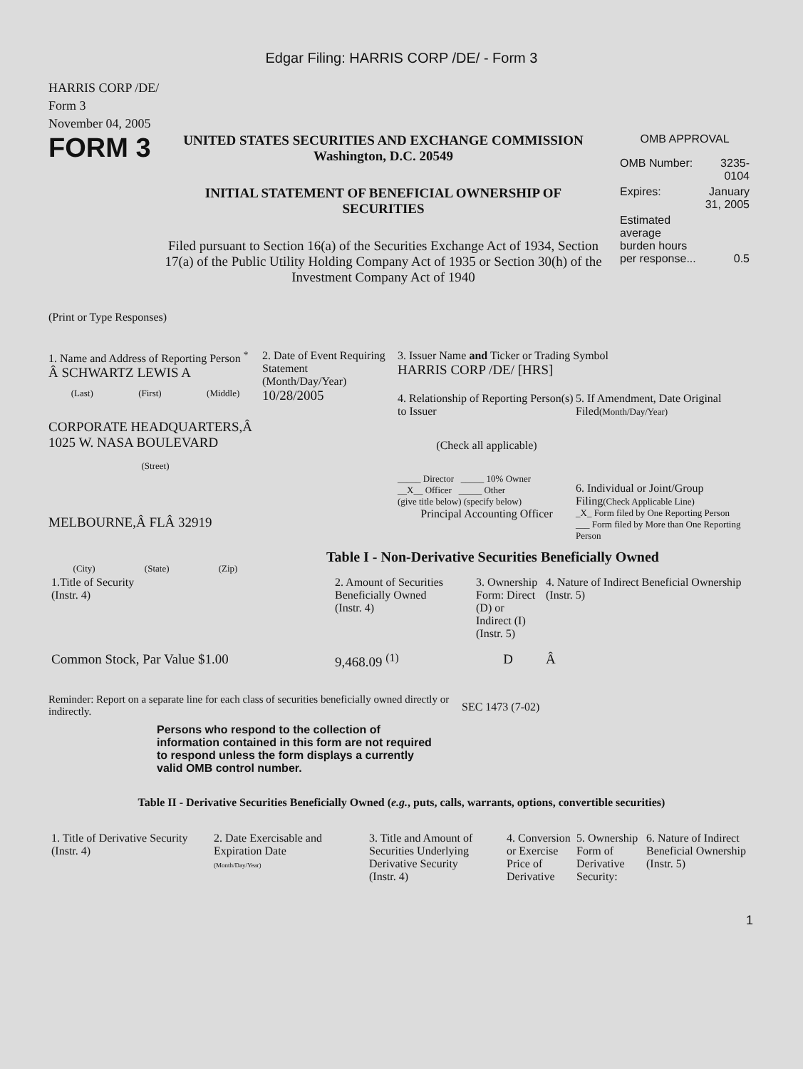Edgar Filing: HARRIS CORP /DE/ - Form 3
HARRIS CORP /DE/
Form 3
November 04, 2005
FORM 3
UNITED STATES SECURITIES AND EXCHANGE COMMISSION
Washington, D.C. 20549
INITIAL STATEMENT OF BENEFICIAL OWNERSHIP OF SECURITIES
Filed pursuant to Section 16(a) of the Securities Exchange Act of 1934, Section 17(a) of the Public Utility Holding Company Act of 1935 or Section 30(h) of the Investment Company Act of 1940
OMB APPROVAL
| OMB Number: | 3235-0104 |
| Expires: | January 31, 2005 |
| Estimated average burden hours per response... | 0.5 |
(Print or Type Responses)
1. Name and Address of Reporting Person <sup>*</sup>
Â SCHWARTZ LEWIS A
(Last) (First) (Middle)
CORPORATE HEADQUARTERS,Â 1025 W. NASA BOULEVARD
(Street)
MELBOURNE,Â FLÂ 32919
(City) (State) (Zip)
2. Date of Event Requiring Statement
(Month/Day/Year)
10/28/2005
3. Issuer Name and Ticker or Trading Symbol
HARRIS CORP /DE/ [HRS]
4. Relationship of Reporting Person(s) to Issuer
(Check all applicable)
_____ Director _____ 10% Owner
__X__ Officer _____ Other
(give title below) (specify below)
Principal Accounting Officer
5. If Amendment, Date Original Filed(Month/Day/Year)
6. Individual or Joint/Group Filing(Check Applicable Line)
_X_ Form filed by One Reporting Person
___ Form filed by More than One Reporting Person
Table I - Non-Derivative Securities Beneficially Owned
| 1.Title of Security (Instr. 4) | 2. Amount of Securities Beneficially Owned (Instr. 4) | 3. Ownership Form: Direct (D) or Indirect (I) (Instr. 5) | 4. Nature of Indirect Beneficial Ownership (Instr. 5) |
| Common Stock, Par Value $1.00 | 9,468.09 <sup>(1)</sup> | D | Â |
Reminder: Report on a separate line for each class of securities beneficially owned directly or indirectly.
SEC 1473 (7-02)
Persons who respond to the collection of information contained in this form are not required to respond unless the form displays a currently valid OMB control number.
Table II - Derivative Securities Beneficially Owned (e.g., puts, calls, warrants, options, convertible securities)
| 1. Title of Derivative Security (Instr. 4) | 2. Date Exercisable and Expiration Date (Month/Day/Year) | 3. Title and Amount of Securities Underlying Derivative Security (Instr. 4) | 4. Conversion or Exercise Price of Derivative | 5. Ownership Form of Derivative Security: | 6. Nature of Indirect Beneficial Ownership (Instr. 5) |
1